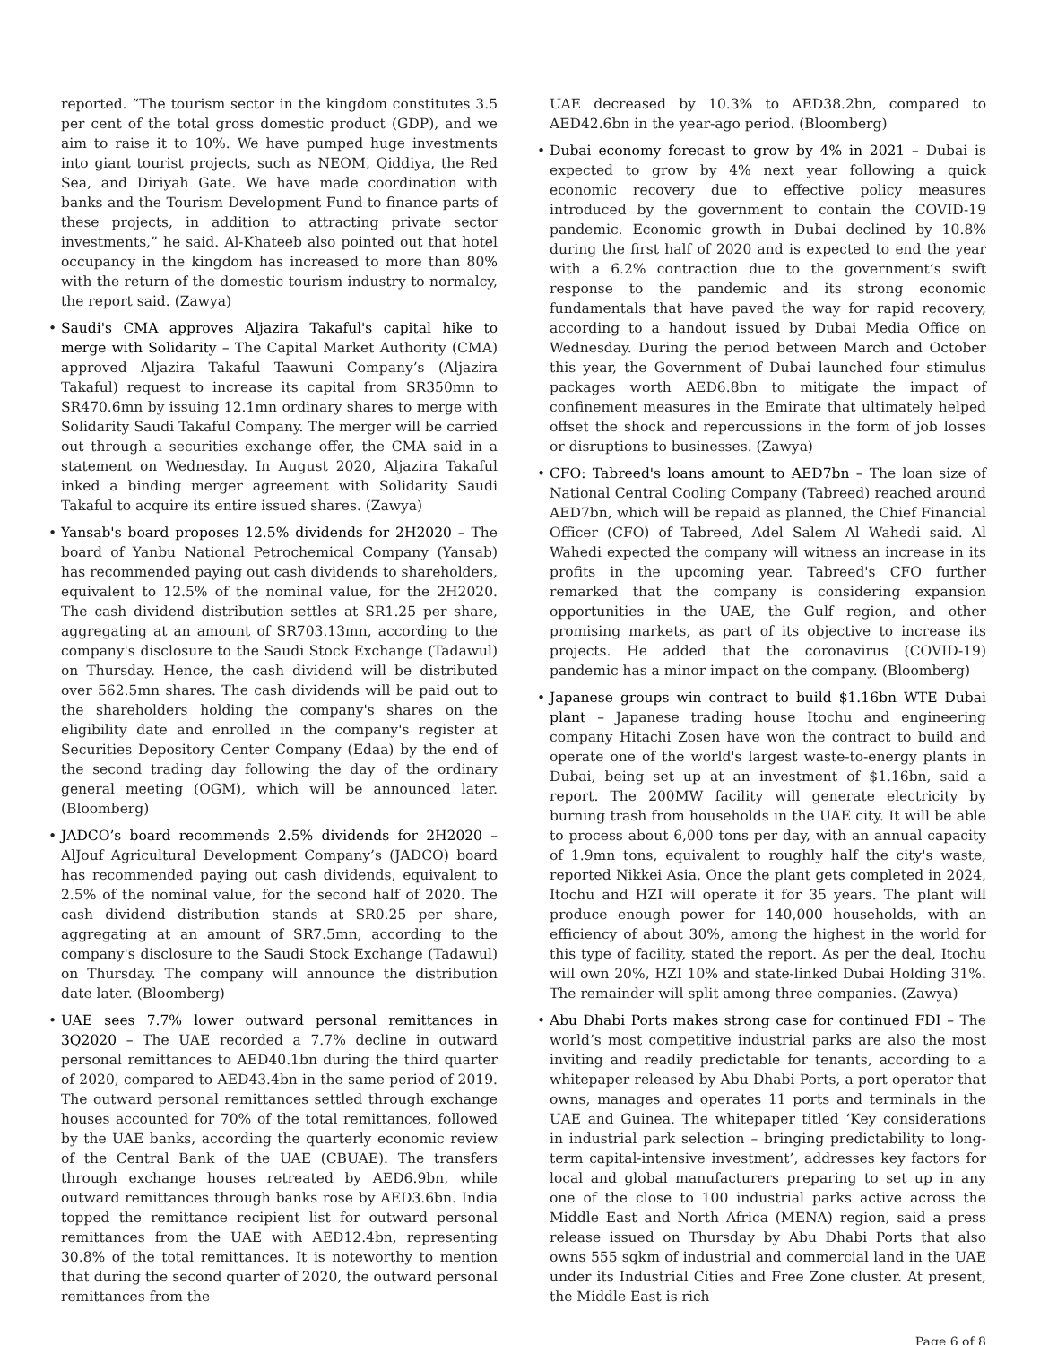reported. “The tourism sector in the kingdom constitutes 3.5 per cent of the total gross domestic product (GDP), and we aim to raise it to 10%. We have pumped huge investments into giant tourist projects, such as NEOM, Qiddiya, the Red Sea, and Diriyah Gate. We have made coordination with banks and the Tourism Development Fund to finance parts of these projects, in addition to attracting private sector investments,” he said. Al-Khateeb also pointed out that hotel occupancy in the kingdom has increased to more than 80% with the return of the domestic tourism industry to normalcy, the report said. (Zawya)
• Saudi's CMA approves Aljazira Takaful's capital hike to merge with Solidarity – The Capital Market Authority (CMA) approved Aljazira Takaful Taawuni Company’s (Aljazira Takaful) request to increase its capital from SR350mn to SR470.6mn by issuing 12.1mn ordinary shares to merge with Solidarity Saudi Takaful Company. The merger will be carried out through a securities exchange offer, the CMA said in a statement on Wednesday. In August 2020, Aljazira Takaful inked a binding merger agreement with Solidarity Saudi Takaful to acquire its entire issued shares. (Zawya)
• Yansab's board proposes 12.5% dividends for 2H2020 – The board of Yanbu National Petrochemical Company (Yansab) has recommended paying out cash dividends to shareholders, equivalent to 12.5% of the nominal value, for the 2H2020. The cash dividend distribution settles at SR1.25 per share, aggregating at an amount of SR703.13mn, according to the company's disclosure to the Saudi Stock Exchange (Tadawul) on Thursday. Hence, the cash dividend will be distributed over 562.5mn shares. The cash dividends will be paid out to the shareholders holding the company's shares on the eligibility date and enrolled in the company's register at Securities Depository Center Company (Edaa) by the end of the second trading day following the day of the ordinary general meeting (OGM), which will be announced later. (Bloomberg)
• JADCO’s board recommends 2.5% dividends for 2H2020 – AlJouf Agricultural Development Company’s (JADCO) board has recommended paying out cash dividends, equivalent to 2.5% of the nominal value, for the second half of 2020. The cash dividend distribution stands at SR0.25 per share, aggregating at an amount of SR7.5mn, according to the company's disclosure to the Saudi Stock Exchange (Tadawul) on Thursday. The company will announce the distribution date later. (Bloomberg)
• UAE sees 7.7% lower outward personal remittances in 3Q2020 – The UAE recorded a 7.7% decline in outward personal remittances to AED40.1bn during the third quarter of 2020, compared to AED43.4bn in the same period of 2019. The outward personal remittances settled through exchange houses accounted for 70% of the total remittances, followed by the UAE banks, according the quarterly economic review of the Central Bank of the UAE (CBUAE). The transfers through exchange houses retreated by AED6.9bn, while outward remittances through banks rose by AED3.6bn. India topped the remittance recipient list for outward personal remittances from the UAE with AED12.4bn, representing 30.8% of the total remittances. It is noteworthy to mention that during the second quarter of 2020, the outward personal remittances from the
UAE decreased by 10.3% to AED38.2bn, compared to AED42.6bn in the year-ago period. (Bloomberg)
• Dubai economy forecast to grow by 4% in 2021 – Dubai is expected to grow by 4% next year following a quick economic recovery due to effective policy measures introduced by the government to contain the COVID-19 pandemic. Economic growth in Dubai declined by 10.8% during the first half of 2020 and is expected to end the year with a 6.2% contraction due to the government’s swift response to the pandemic and its strong economic fundamentals that have paved the way for rapid recovery, according to a handout issued by Dubai Media Office on Wednesday. During the period between March and October this year, the Government of Dubai launched four stimulus packages worth AED6.8bn to mitigate the impact of confinement measures in the Emirate that ultimately helped offset the shock and repercussions in the form of job losses or disruptions to businesses. (Zawya)
• CFO: Tabreed's loans amount to AED7bn – The loan size of National Central Cooling Company (Tabreed) reached around AED7bn, which will be repaid as planned, the Chief Financial Officer (CFO) of Tabreed, Adel Salem Al Wahedi said. Al Wahedi expected the company will witness an increase in its profits in the upcoming year. Tabreed's CFO further remarked that the company is considering expansion opportunities in the UAE, the Gulf region, and other promising markets, as part of its objective to increase its projects. He added that the coronavirus (COVID-19) pandemic has a minor impact on the company. (Bloomberg)
• Japanese groups win contract to build $1.16bn WTE Dubai plant – Japanese trading house Itochu and engineering company Hitachi Zosen have won the contract to build and operate one of the world's largest waste-to-energy plants in Dubai, being set up at an investment of $1.16bn, said a report. The 200MW facility will generate electricity by burning trash from households in the UAE city. It will be able to process about 6,000 tons per day, with an annual capacity of 1.9mn tons, equivalent to roughly half the city's waste, reported Nikkei Asia. Once the plant gets completed in 2024, Itochu and HZI will operate it for 35 years. The plant will produce enough power for 140,000 households, with an efficiency of about 30%, among the highest in the world for this type of facility, stated the report. As per the deal, Itochu will own 20%, HZI 10% and state-linked Dubai Holding 31%. The remainder will split among three companies. (Zawya)
• Abu Dhabi Ports makes strong case for continued FDI – The world’s most competitive industrial parks are also the most inviting and readily predictable for tenants, according to a whitepaper released by Abu Dhabi Ports, a port operator that owns, manages and operates 11 ports and terminals in the UAE and Guinea. The whitepaper titled ‘Key considerations in industrial park selection – bringing predictability to long-term capital-intensive investment’, addresses key factors for local and global manufacturers preparing to set up in any one of the close to 100 industrial parks active across the Middle East and North Africa (MENA) region, said a press release issued on Thursday by Abu Dhabi Ports that also owns 555 sqkm of industrial and commercial land in the UAE under its Industrial Cities and Free Zone cluster. At present, the Middle East is rich
Page 6 of 8